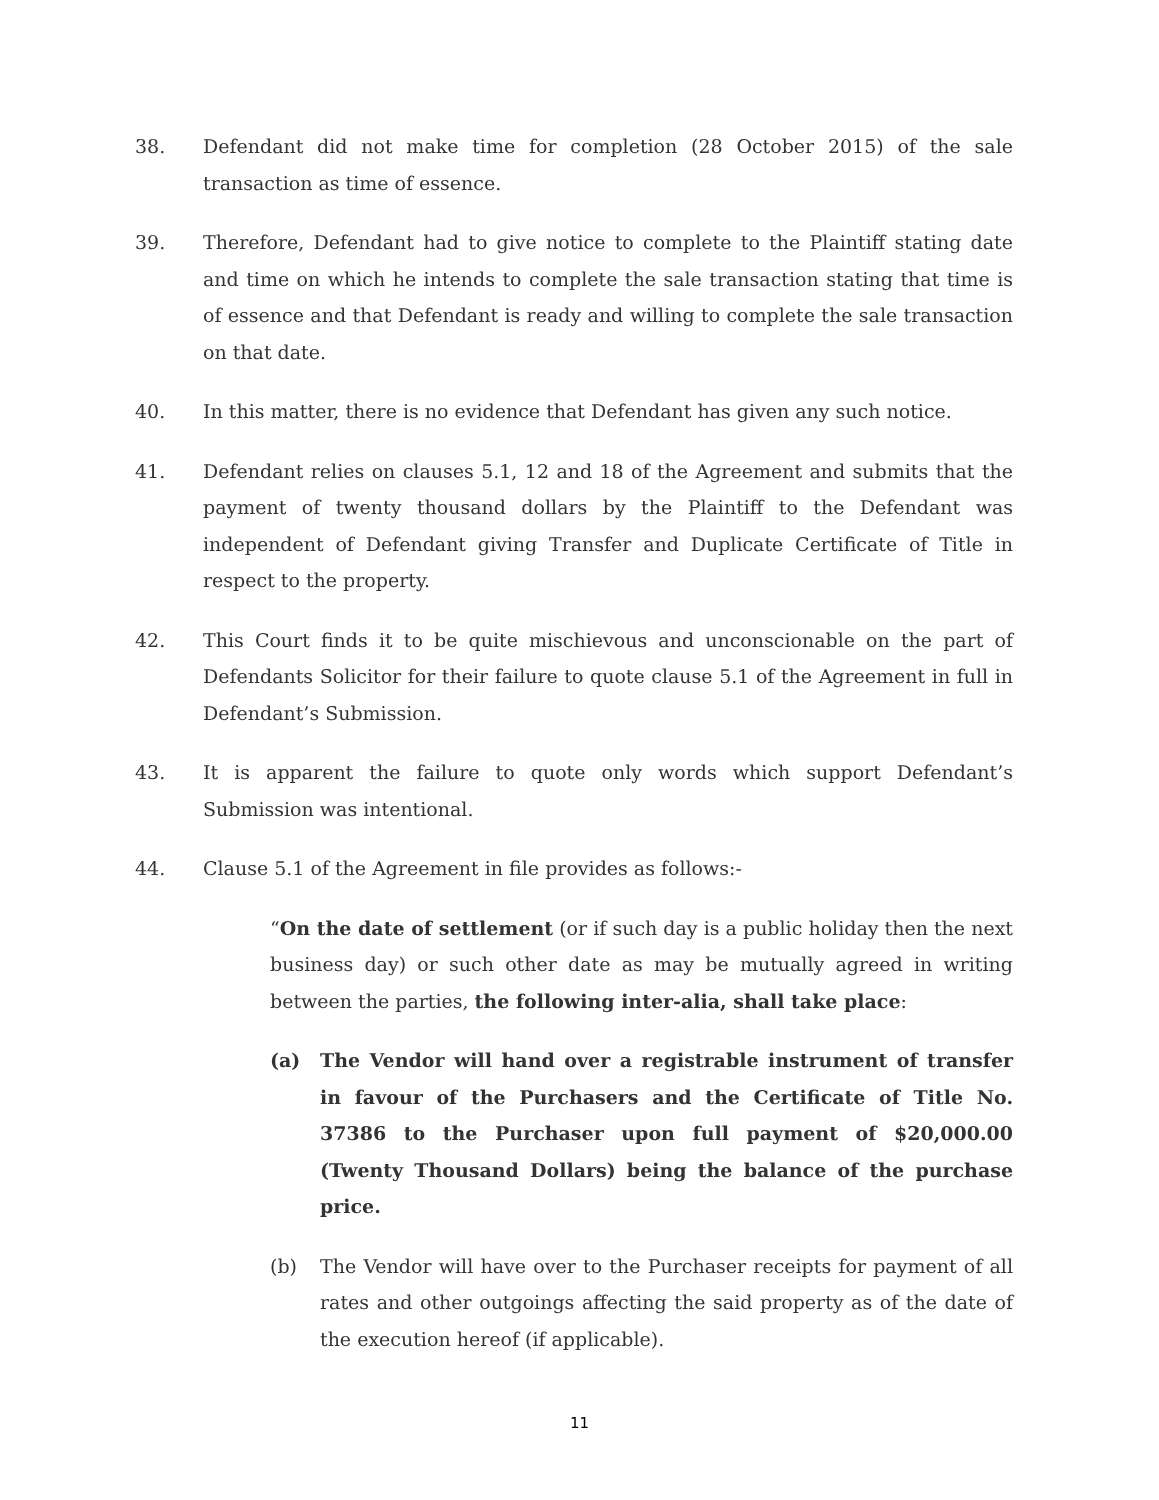38. Defendant did not make time for completion (28 October 2015) of the sale transaction as time of essence.
39. Therefore, Defendant had to give notice to complete to the Plaintiff stating date and time on which he intends to complete the sale transaction stating that time is of essence and that Defendant is ready and willing to complete the sale transaction on that date.
40. In this matter, there is no evidence that Defendant has given any such notice.
41. Defendant relies on clauses 5.1, 12 and 18 of the Agreement and submits that the payment of twenty thousand dollars by the Plaintiff to the Defendant was independent of Defendant giving Transfer and Duplicate Certificate of Title in respect to the property.
42. This Court finds it to be quite mischievous and unconscionable on the part of Defendants Solicitor for their failure to quote clause 5.1 of the Agreement in full in Defendant’s Submission.
43. It is apparent the failure to quote only words which support Defendant’s Submission was intentional.
44. Clause 5.1 of the Agreement in file provides as follows:-
“On the date of settlement (or if such day is a public holiday then the next business day) or such other date as may be mutually agreed in writing between the parties, the following inter-alia, shall take place:
(a) The Vendor will hand over a registrable instrument of transfer in favour of the Purchasers and the Certificate of Title No. 37386 to the Purchaser upon full payment of $20,000.00 (Twenty Thousand Dollars) being the balance of the purchase price.
(b) The Vendor will have over to the Purchaser receipts for payment of all rates and other outgoings affecting the said property as of the date of the execution hereof (if applicable).
11